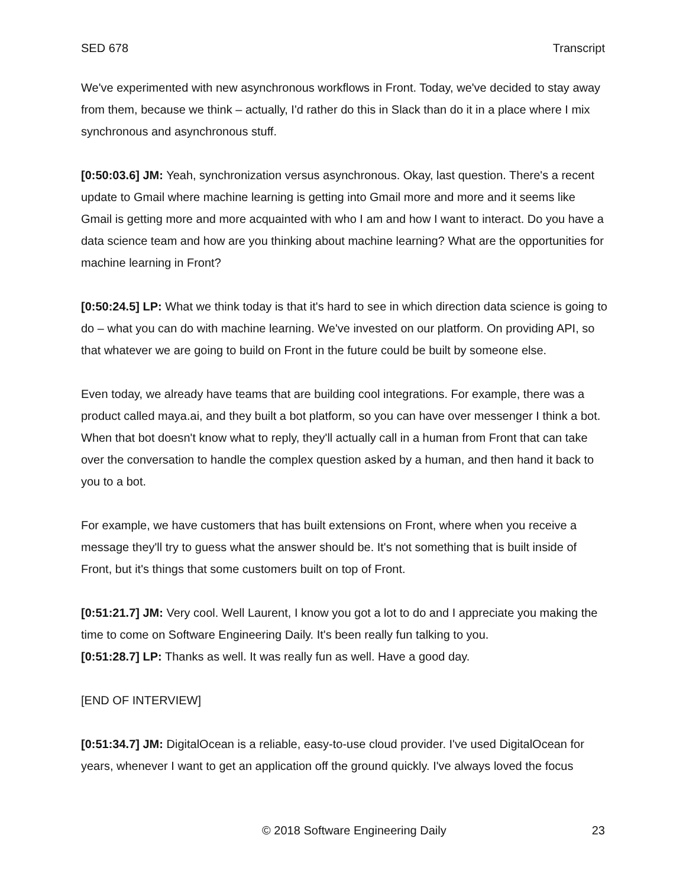SED 678 Transcript
We've experimented with new asynchronous workflows in Front. Today, we've decided to stay away from them, because we think – actually, I'd rather do this in Slack than do it in a place where I mix synchronous and asynchronous stuff.
[0:50:03.6] JM: Yeah, synchronization versus asynchronous. Okay, last question. There's a recent update to Gmail where machine learning is getting into Gmail more and more and it seems like Gmail is getting more and more acquainted with who I am and how I want to interact. Do you have a data science team and how are you thinking about machine learning? What are the opportunities for machine learning in Front?
[0:50:24.5] LP: What we think today is that it's hard to see in which direction data science is going to do – what you can do with machine learning. We've invested on our platform. On providing API, so that whatever we are going to build on Front in the future could be built by someone else.
Even today, we already have teams that are building cool integrations. For example, there was a product called maya.ai, and they built a bot platform, so you can have over messenger I think a bot. When that bot doesn't know what to reply, they'll actually call in a human from Front that can take over the conversation to handle the complex question asked by a human, and then hand it back to you to a bot.
For example, we have customers that has built extensions on Front, where when you receive a message they'll try to guess what the answer should be. It's not something that is built inside of Front, but it's things that some customers built on top of Front.
[0:51:21.7] JM: Very cool. Well Laurent, I know you got a lot to do and I appreciate you making the time to come on Software Engineering Daily. It's been really fun talking to you.
[0:51:28.7] LP: Thanks as well. It was really fun as well. Have a good day.
[END OF INTERVIEW]
[0:51:34.7] JM: DigitalOcean is a reliable, easy-to-use cloud provider. I've used DigitalOcean for years, whenever I want to get an application off the ground quickly. I've always loved the focus
© 2018 Software Engineering Daily 23